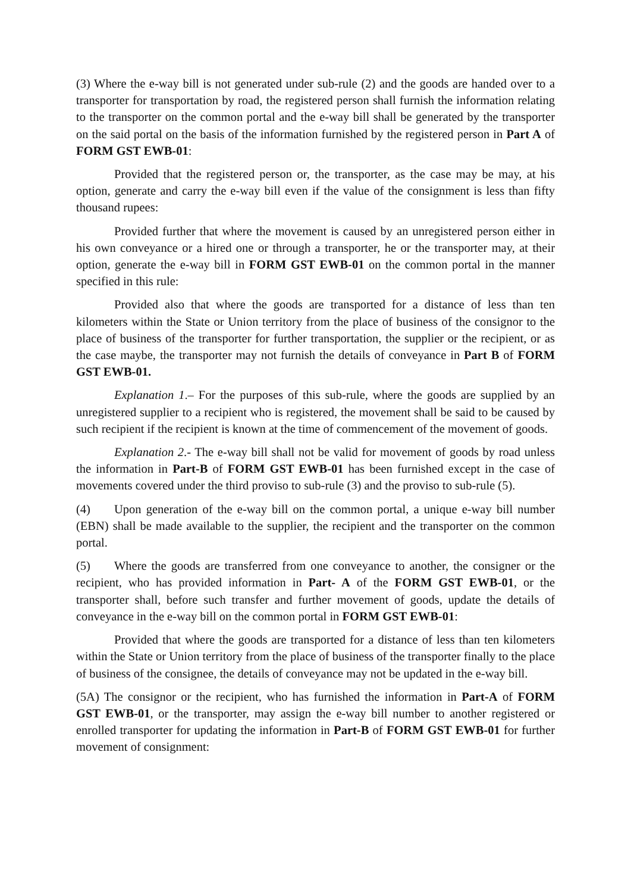(3) Where the e-way bill is not generated under sub-rule (2) and the goods are handed over to a transporter for transportation by road, the registered person shall furnish the information relating to the transporter on the common portal and the e-way bill shall be generated by the transporter on the said portal on the basis of the information furnished by the registered person in Part A of FORM GST EWB-01:
Provided that the registered person or, the transporter, as the case may be may, at his option, generate and carry the e-way bill even if the value of the consignment is less than fifty thousand rupees:
Provided further that where the movement is caused by an unregistered person either in his own conveyance or a hired one or through a transporter, he or the transporter may, at their option, generate the e-way bill in FORM GST EWB-01 on the common portal in the manner specified in this rule:
Provided also that where the goods are transported for a distance of less than ten kilometers within the State or Union territory from the place of business of the consignor to the place of business of the transporter for further transportation, the supplier or the recipient, or as the case maybe, the transporter may not furnish the details of conveyance in Part B of FORM GST EWB-01.
Explanation 1.– For the purposes of this sub-rule, where the goods are supplied by an unregistered supplier to a recipient who is registered, the movement shall be said to be caused by such recipient if the recipient is known at the time of commencement of the movement of goods.
Explanation 2.- The e-way bill shall not be valid for movement of goods by road unless the information in Part-B of FORM GST EWB-01 has been furnished except in the case of movements covered under the third proviso to sub-rule (3) and the proviso to sub-rule (5).
(4) Upon generation of the e-way bill on the common portal, a unique e-way bill number (EBN) shall be made available to the supplier, the recipient and the transporter on the common portal.
(5) Where the goods are transferred from one conveyance to another, the consigner or the recipient, who has provided information in Part- A of the FORM GST EWB-01, or the transporter shall, before such transfer and further movement of goods, update the details of conveyance in the e-way bill on the common portal in FORM GST EWB-01:
Provided that where the goods are transported for a distance of less than ten kilometers within the State or Union territory from the place of business of the transporter finally to the place of business of the consignee, the details of conveyance may not be updated in the e-way bill.
(5A) The consignor or the recipient, who has furnished the information in Part-A of FORM GST EWB-01, or the transporter, may assign the e-way bill number to another registered or enrolled transporter for updating the information in Part-B of FORM GST EWB-01 for further movement of consignment: